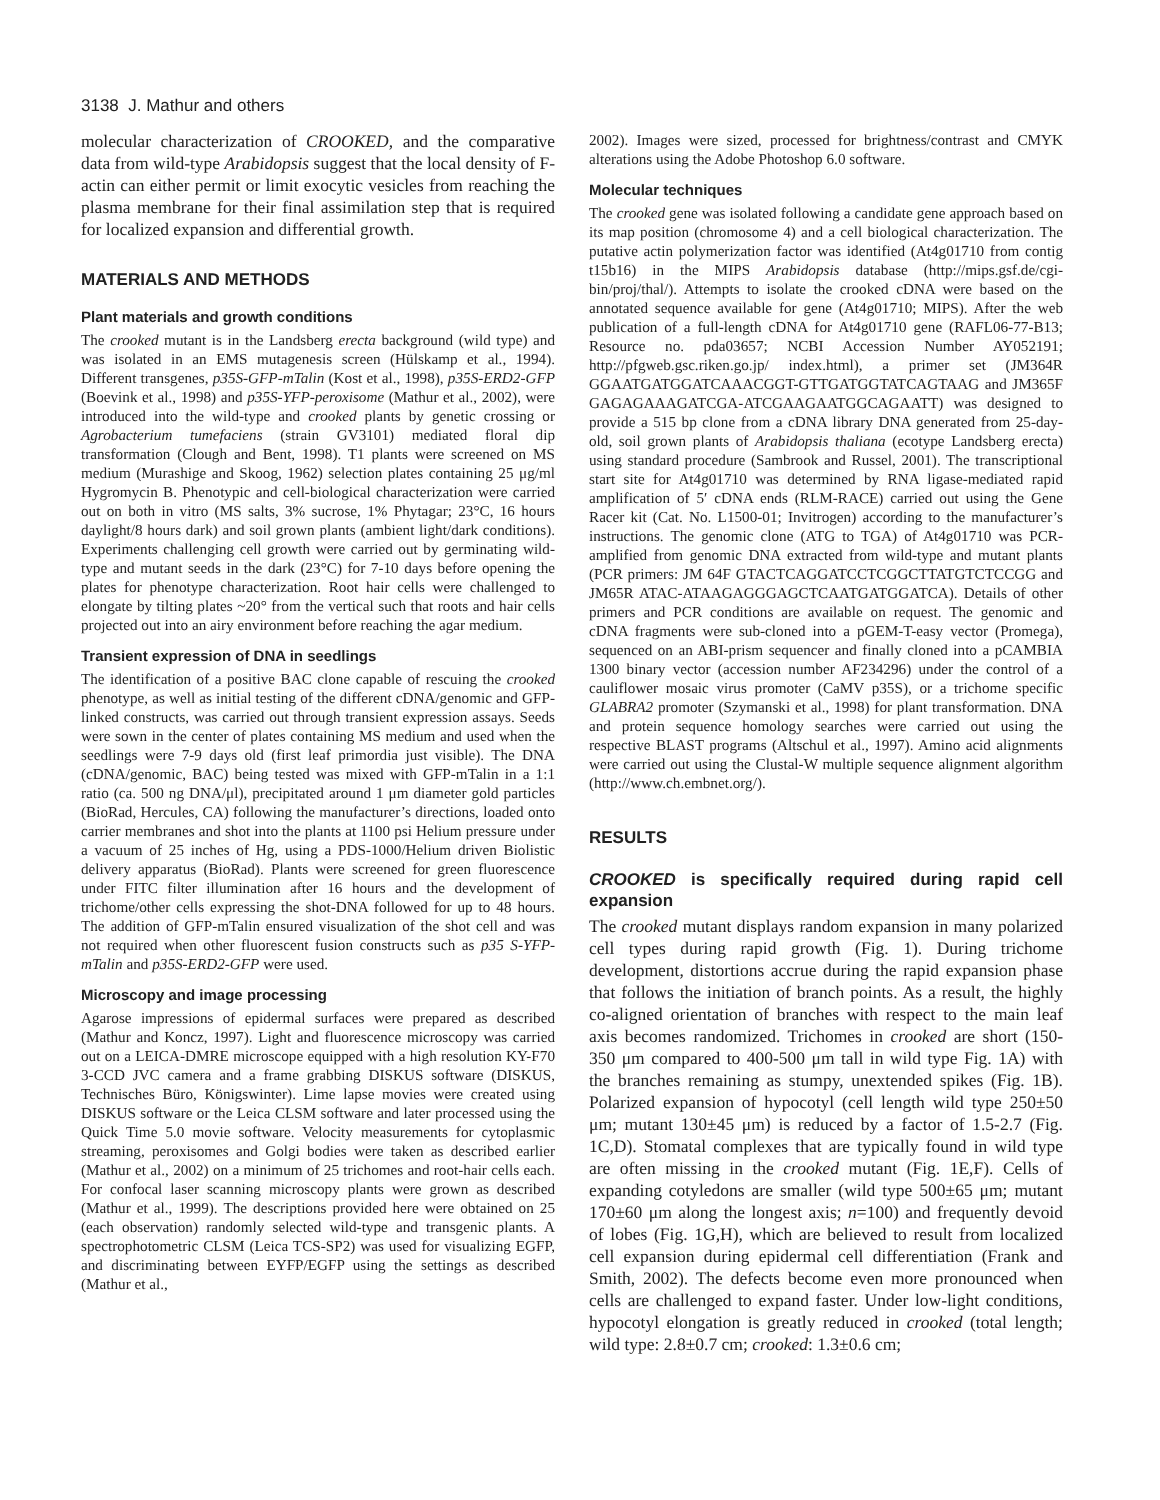3138 J. Mathur and others
molecular characterization of CROOKED, and the comparative data from wild-type Arabidopsis suggest that the local density of F-actin can either permit or limit exocytic vesicles from reaching the plasma membrane for their final assimilation step that is required for localized expansion and differential growth.
MATERIALS AND METHODS
Plant materials and growth conditions
The crooked mutant is in the Landsberg erecta background (wild type) and was isolated in an EMS mutagenesis screen (Hülskamp et al., 1994). Different transgenes, p35S-GFP-mTalin (Kost et al., 1998), p35S-ERD2-GFP (Boevink et al., 1998) and p35S-YFP-peroxisome (Mathur et al., 2002), were introduced into the wild-type and crooked plants by genetic crossing or Agrobacterium tumefaciens (strain GV3101) mediated floral dip transformation (Clough and Bent, 1998). T1 plants were screened on MS medium (Murashige and Skoog, 1962) selection plates containing 25 μg/ml Hygromycin B. Phenotypic and cell-biological characterization were carried out on both in vitro (MS salts, 3% sucrose, 1% Phytagar; 23°C, 16 hours daylight/8 hours dark) and soil grown plants (ambient light/dark conditions). Experiments challenging cell growth were carried out by germinating wild-type and mutant seeds in the dark (23°C) for 7-10 days before opening the plates for phenotype characterization. Root hair cells were challenged to elongate by tilting plates ~20° from the vertical such that roots and hair cells projected out into an airy environment before reaching the agar medium.
Transient expression of DNA in seedlings
The identification of a positive BAC clone capable of rescuing the crooked phenotype, as well as initial testing of the different cDNA/genomic and GFP-linked constructs, was carried out through transient expression assays. Seeds were sown in the center of plates containing MS medium and used when the seedlings were 7-9 days old (first leaf primordia just visible). The DNA (cDNA/genomic, BAC) being tested was mixed with GFP-mTalin in a 1:1 ratio (ca. 500 ng DNA/μl), precipitated around 1 μm diameter gold particles (BioRad, Hercules, CA) following the manufacturer’s directions, loaded onto carrier membranes and shot into the plants at 1100 psi Helium pressure under a vacuum of 25 inches of Hg, using a PDS-1000/Helium driven Biolistic delivery apparatus (BioRad). Plants were screened for green fluorescence under FITC filter illumination after 16 hours and the development of trichome/other cells expressing the shot-DNA followed for up to 48 hours. The addition of GFP-mTalin ensured visualization of the shot cell and was not required when other fluorescent fusion constructs such as p35 S-YFP-mTalin and p35S-ERD2-GFP were used.
Microscopy and image processing
Agarose impressions of epidermal surfaces were prepared as described (Mathur and Koncz, 1997). Light and fluorescence microscopy was carried out on a LEICA-DMRE microscope equipped with a high resolution KY-F70 3-CCD JVC camera and a frame grabbing DISKUS software (DISKUS, Technisches Büro, Königswinter). Lime lapse movies were created using DISKUS software or the Leica CLSM software and later processed using the Quick Time 5.0 movie software. Velocity measurements for cytoplasmic streaming, peroxisomes and Golgi bodies were taken as described earlier (Mathur et al., 2002) on a minimum of 25 trichomes and root-hair cells each. For confocal laser scanning microscopy plants were grown as described (Mathur et al., 1999). The descriptions provided here were obtained on 25 (each observation) randomly selected wild-type and transgenic plants. A spectrophotometric CLSM (Leica TCS-SP2) was used for visualizing EGFP, and discriminating between EYFP/EGFP using the settings as described (Mathur et al.,
2002). Images were sized, processed for brightness/contrast and CMYK alterations using the Adobe Photoshop 6.0 software.
Molecular techniques
The crooked gene was isolated following a candidate gene approach based on its map position (chromosome 4) and a cell biological characterization. The putative actin polymerization factor was identified (At4g01710 from contig t15b16) in the MIPS Arabidopsis database (http://mips.gsf.de/cgi-bin/proj/thal/). Attempts to isolate the crooked cDNA were based on the annotated sequence available for gene (At4g01710; MIPS). After the web publication of a full-length cDNA for At4g01710 gene (RAFL06-77-B13; Resource no. pda03657; NCBI Accession Number AY052191; http://pfgweb.gsc.riken.go.jp/ index.html), a primer set (JM364R GGAATGATGGATCAAACGGT-GTTGATGGTATCAGTAAG and JM365F GAGAGAAAGATCGA-ATCGAAGAATGGCAGAATT) was designed to provide a 515 bp clone from a cDNA library DNA generated from 25-day-old, soil grown plants of Arabidopsis thaliana (ecotype Landsberg erecta) using standard procedure (Sambrook and Russel, 2001). The transcriptional start site for At4g01710 was determined by RNA ligase-mediated rapid amplification of 5′ cDNA ends (RLM-RACE) carried out using the Gene Racer kit (Cat. No. L1500-01; Invitrogen) according to the manufacturer’s instructions. The genomic clone (ATG to TGA) of At4g01710 was PCR-amplified from genomic DNA extracted from wild-type and mutant plants (PCR primers: JM 64F GTACTCAGGATCCTCGGCTTATGTCTCCGG and JM65R ATAC-ATAAGAGGGAGCTCAATGATGGATCA). Details of other primers and PCR conditions are available on request. The genomic and cDNA fragments were sub-cloned into a pGEM-T-easy vector (Promega), sequenced on an ABI-prism sequencer and finally cloned into a pCAMBIA 1300 binary vector (accession number AF234296) under the control of a cauliflower mosaic virus promoter (CaMV p35S), or a trichome specific GLABRA2 promoter (Szymanski et al., 1998) for plant transformation. DNA and protein sequence homology searches were carried out using the respective BLAST programs (Altschul et al., 1997). Amino acid alignments were carried out using the Clustal-W multiple sequence alignment algorithm (http://www.ch.embnet.org/).
RESULTS
CROOKED is specifically required during rapid cell expansion
The crooked mutant displays random expansion in many polarized cell types during rapid growth (Fig. 1). During trichome development, distortions accrue during the rapid expansion phase that follows the initiation of branch points. As a result, the highly co-aligned orientation of branches with respect to the main leaf axis becomes randomized. Trichomes in crooked are short (150-350 μm compared to 400-500 μm tall in wild type Fig. 1A) with the branches remaining as stumpy, unextended spikes (Fig. 1B). Polarized expansion of hypocotyl (cell length wild type 250±50 μm; mutant 130±45 μm) is reduced by a factor of 1.5-2.7 (Fig. 1C,D). Stomatal complexes that are typically found in wild type are often missing in the crooked mutant (Fig. 1E,F). Cells of expanding cotyledons are smaller (wild type 500±65 μm; mutant 170±60 μm along the longest axis; n=100) and frequently devoid of lobes (Fig. 1G,H), which are believed to result from localized cell expansion during epidermal cell differentiation (Frank and Smith, 2002). The defects become even more pronounced when cells are challenged to expand faster. Under low-light conditions, hypocotyl elongation is greatly reduced in crooked (total length; wild type: 2.8±0.7 cm; crooked: 1.3±0.6 cm;